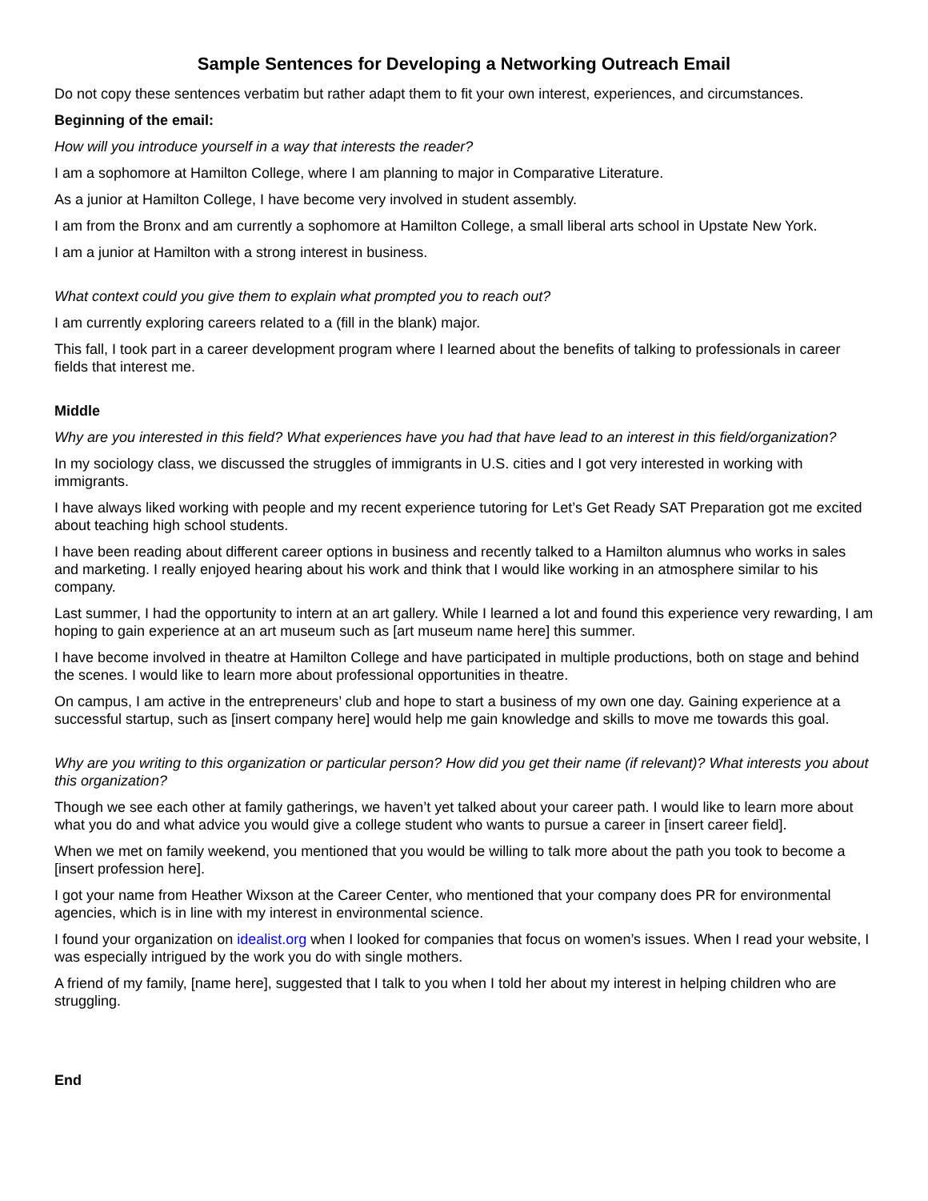Sample Sentences for Developing a Networking Outreach Email
Do not copy these sentences verbatim but rather adapt them to fit your own interest, experiences, and circumstances.
Beginning of the email:
How will you introduce yourself in a way that interests the reader?
I am a sophomore at Hamilton College, where I am planning to major in Comparative Literature.
As a junior at Hamilton College, I have become very involved in student assembly.
I am from the Bronx and am currently a sophomore at Hamilton College, a small liberal arts school in Upstate New York.
I am a junior at Hamilton with a strong interest in business.
What context could you give them to explain what prompted you to reach out?
I am currently exploring careers related to a (fill in the blank) major.
This fall, I took part in a career development program where I learned about the benefits of talking to professionals in career fields that interest me.
Middle
Why are you interested in this field? What experiences have you had that have lead to an interest in this field/organization?
In my sociology class, we discussed the struggles of immigrants in U.S. cities and I got very interested in working with immigrants.
I have always liked working with people and my recent experience tutoring for Let’s Get Ready SAT Preparation got me excited about teaching high school students.
I have been reading about different career options in business and recently talked to a Hamilton alumnus who works in sales and marketing. I really enjoyed hearing about his work and think that I would like working in an atmosphere similar to his company.
Last summer, I had the opportunity to intern at an art gallery. While I learned a lot and found this experience very rewarding, I am hoping to gain experience at an art museum such as [art museum name here] this summer.
I have become involved in theatre at Hamilton College and have participated in multiple productions, both on stage and behind the scenes. I would like to learn more about professional opportunities in theatre.
On campus, I am active in the entrepreneurs’ club and hope to start a business of my own one day. Gaining experience at a successful startup, such as [insert company here] would help me gain knowledge and skills to move me towards this goal.
Why are you writing to this organization or particular person? How did you get their name (if relevant)? What interests you about this organization?
Though we see each other at family gatherings, we haven’t yet talked about your career path. I would like to learn more about what you do and what advice you would give a college student who wants to pursue a career in [insert career field].
When we met on family weekend, you mentioned that you would be willing to talk more about the path you took to become a [insert profession here].
I got your name from Heather Wixson at the Career Center, who mentioned that your company does PR for environmental agencies, which is in line with my interest in environmental science.
I found your organization on idealist.org when I looked for companies that focus on women’s issues. When I read your website, I was especially intrigued by the work you do with single mothers.
A friend of my family, [name here], suggested that I talk to you when I told her about my interest in helping children who are struggling.
End